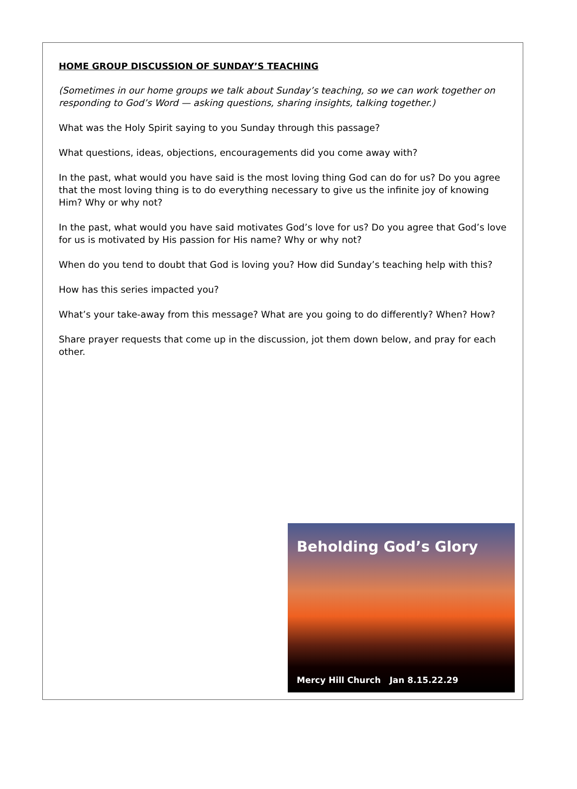HOME GROUP DISCUSSION OF SUNDAY’S TEACHING
(Sometimes in our home groups we talk about Sunday’s teaching, so we can work together on responding to God’s Word — asking questions, sharing insights, talking together.)
What was the Holy Spirit saying to you Sunday through this passage?
What questions, ideas, objections, encouragements did you come away with?
In the past, what would you have said is the most loving thing God can do for us? Do you agree that the most loving thing is to do everything necessary to give us the infinite joy of knowing Him? Why or why not?
In the past, what would you have said motivates God’s love for us? Do you agree that God’s love for us is motivated by His passion for His name? Why or why not?
When do you tend to doubt that God is loving you? How did Sunday’s teaching help with this?
How has this series impacted you?
What’s your take-away from this message? What are you going to do differently? When? How?
Share prayer requests that come up in the discussion, jot them down below, and pray for each other.
Beholding God’s Glory
Mercy Hill Church Jan 8.15.22.29